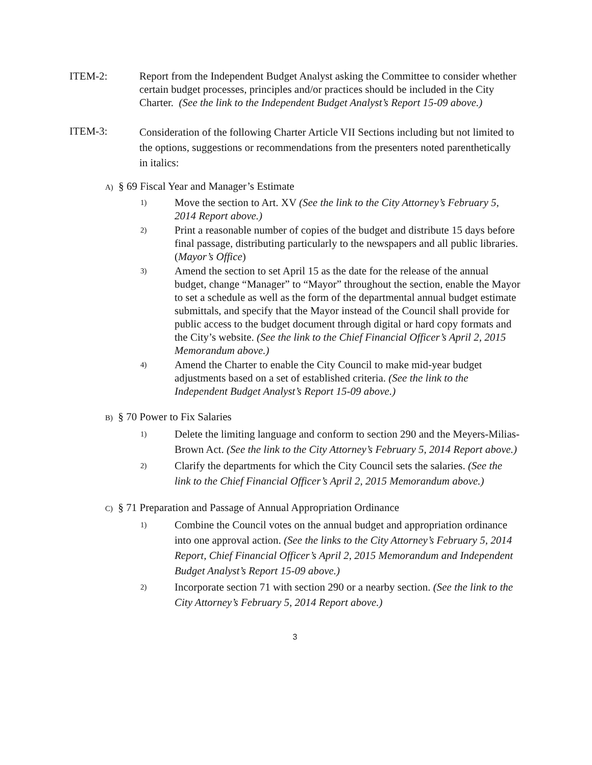ITEM-2: Report from the Independent Budget Analyst asking the Committee to consider whether certain budget processes, principles and/or practices should be included in the City Charter. (See the link to the Independent Budget Analyst’s Report 15-09 above.)
ITEM-3:
Consideration of the following Charter Article VII Sections including but not limited to the options, suggestions or recommendations from the presenters noted parenthetically in italics:
A) § 69 Fiscal Year and Manager’s Estimate
1)
Move the section to Art. XV (See the link to the City Attorney’s February 5, 2014 Report above.)
2)
Print a reasonable number of copies of the budget and distribute 15 days before final passage, distributing particularly to the newspapers and all public libraries. (Mayor’s Office)
3)
Amend the section to set April 15 as the date for the release of the annual budget, change “Manager” to “Mayor” throughout the section, enable the Mayor to set a schedule as well as the form of the departmental annual budget estimate submittals, and specify that the Mayor instead of the Council shall provide for public access to the budget document through digital or hard copy formats and the City’s website. (See the link to the Chief Financial Officer’s April 2, 2015 Memorandum above.)
4)
Amend the Charter to enable the City Council to make mid-year budget adjustments based on a set of established criteria. (See the link to the Independent Budget Analyst’s Report 15-09 above.)
B) § 70 Power to Fix Salaries
1)
Delete the limiting language and conform to section 290 and the Meyers-Milias-Brown Act. (See the link to the City Attorney’s February 5, 2014 Report above.)
2)
Clarify the departments for which the City Council sets the salaries. (See the link to the Chief Financial Officer’s April 2, 2015 Memorandum above.)
C) § 71 Preparation and Passage of Annual Appropriation Ordinance
1)
Combine the Council votes on the annual budget and appropriation ordinance into one approval action. (See the links to the City Attorney’s February 5, 2014 Report, Chief Financial Officer’s April 2, 2015 Memorandum and Independent Budget Analyst’s Report 15-09 above.)
2)
Incorporate section 71 with section 290 or a nearby section. (See the link to the City Attorney’s February 5, 2014 Report above.)
3